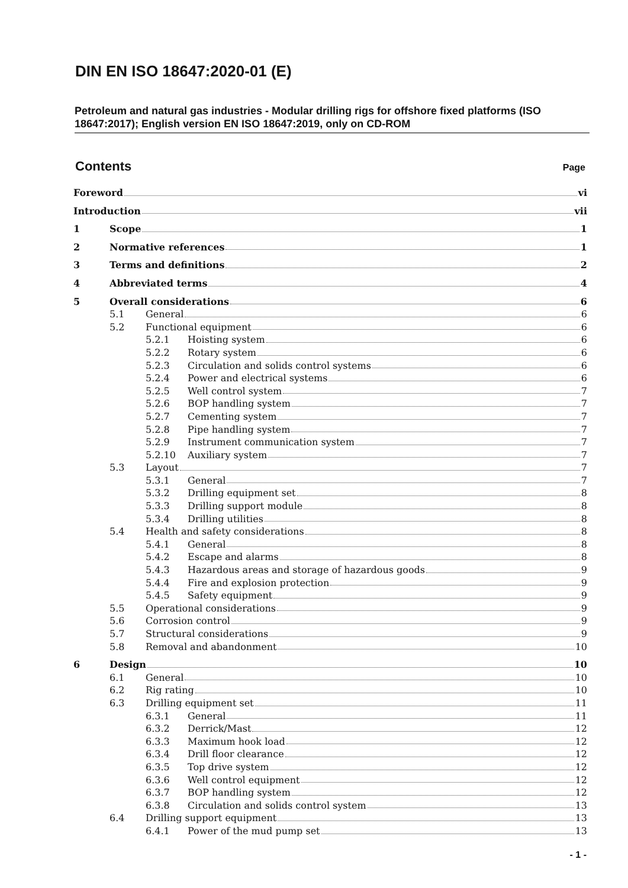DIN EN ISO 18647:2020-01 (E)
Petroleum and natural gas industries - Modular drilling rigs for offshore fixed platforms (ISO 18647:2017); English version EN ISO 18647:2019, only on CD-ROM
Contents Page
Foreword vi
Introduction vii
1 Scope 1
2 Normative references 1
3 Terms and definitions 2
4 Abbreviated terms 4
5 Overall considerations 6
5.1 General 6
5.2 Functional equipment 6
5.2.1 Hoisting system 6
5.2.2 Rotary system 6
5.2.3 Circulation and solids control systems 6
5.2.4 Power and electrical systems 6
5.2.5 Well control system 7
5.2.6 BOP handling system 7
5.2.7 Cementing system 7
5.2.8 Pipe handling system 7
5.2.9 Instrument communication system 7
5.2.10 Auxiliary system 7
5.3 Layout 7
5.3.1 General 7
5.3.2 Drilling equipment set 8
5.3.3 Drilling support module 8
5.3.4 Drilling utilities 8
5.4 Health and safety considerations 8
5.4.1 General 8
5.4.2 Escape and alarms 8
5.4.3 Hazardous areas and storage of hazardous goods 9
5.4.4 Fire and explosion protection 9
5.4.5 Safety equipment 9
5.5 Operational considerations 9
5.6 Corrosion control 9
5.7 Structural considerations 9
5.8 Removal and abandonment 10
6 Design 10
6.1 General 10
6.2 Rig rating 10
6.3 Drilling equipment set 11
6.3.1 General 11
6.3.2 Derrick/Mast 12
6.3.3 Maximum hook load 12
6.3.4 Drill floor clearance 12
6.3.5 Top drive system 12
6.3.6 Well control equipment 12
6.3.7 BOP handling system 12
6.3.8 Circulation and solids control system 13
6.4 Drilling support equipment 13
6.4.1 Power of the mud pump set 13
- 1 -